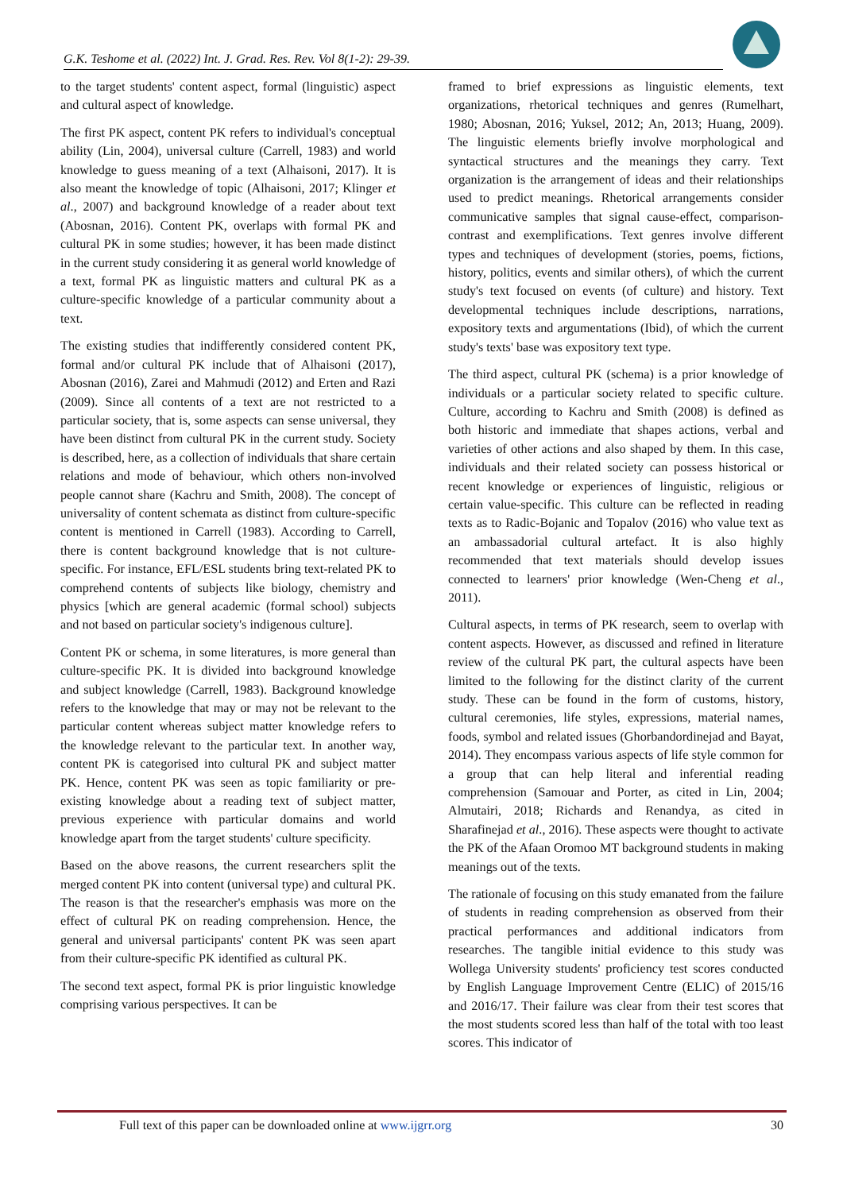G.K. Teshome et al. (2022) Int. J. Grad. Res. Rev. Vol 8(1-2): 29-39.
to the target students' content aspect, formal (linguistic) aspect and cultural aspect of knowledge.
The first PK aspect, content PK refers to individual's conceptual ability (Lin, 2004), universal culture (Carrell, 1983) and world knowledge to guess meaning of a text (Alhaisoni, 2017). It is also meant the knowledge of topic (Alhaisoni, 2017; Klinger et al., 2007) and background knowledge of a reader about text (Abosnan, 2016). Content PK, overlaps with formal PK and cultural PK in some studies; however, it has been made distinct in the current study considering it as general world knowledge of a text, formal PK as linguistic matters and cultural PK as a culture-specific knowledge of a particular community about a text.
The existing studies that indifferently considered content PK, formal and/or cultural PK include that of Alhaisoni (2017), Abosnan (2016), Zarei and Mahmudi (2012) and Erten and Razi (2009). Since all contents of a text are not restricted to a particular society, that is, some aspects can sense universal, they have been distinct from cultural PK in the current study. Society is described, here, as a collection of individuals that share certain relations and mode of behaviour, which others non-involved people cannot share (Kachru and Smith, 2008). The concept of universality of content schemata as distinct from culture-specific content is mentioned in Carrell (1983). According to Carrell, there is content background knowledge that is not culture-specific. For instance, EFL/ESL students bring text-related PK to comprehend contents of subjects like biology, chemistry and physics [which are general academic (formal school) subjects and not based on particular society's indigenous culture].
Content PK or schema, in some literatures, is more general than culture-specific PK. It is divided into background knowledge and subject knowledge (Carrell, 1983). Background knowledge refers to the knowledge that may or may not be relevant to the particular content whereas subject matter knowledge refers to the knowledge relevant to the particular text. In another way, content PK is categorised into cultural PK and subject matter PK. Hence, content PK was seen as topic familiarity or pre-existing knowledge about a reading text of subject matter, previous experience with particular domains and world knowledge apart from the target students' culture specificity.
Based on the above reasons, the current researchers split the merged content PK into content (universal type) and cultural PK. The reason is that the researcher's emphasis was more on the effect of cultural PK on reading comprehension. Hence, the general and universal participants' content PK was seen apart from their culture-specific PK identified as cultural PK.
The second text aspect, formal PK is prior linguistic knowledge comprising various perspectives. It can be
framed to brief expressions as linguistic elements, text organizations, rhetorical techniques and genres (Rumelhart, 1980; Abosnan, 2016; Yuksel, 2012; An, 2013; Huang, 2009). The linguistic elements briefly involve morphological and syntactical structures and the meanings they carry. Text organization is the arrangement of ideas and their relationships used to predict meanings. Rhetorical arrangements consider communicative samples that signal cause-effect, comparison-contrast and exemplifications. Text genres involve different types and techniques of development (stories, poems, fictions, history, politics, events and similar others), of which the current study's text focused on events (of culture) and history. Text developmental techniques include descriptions, narrations, expository texts and argumentations (Ibid), of which the current study's texts' base was expository text type.
The third aspect, cultural PK (schema) is a prior knowledge of individuals or a particular society related to specific culture. Culture, according to Kachru and Smith (2008) is defined as both historic and immediate that shapes actions, verbal and varieties of other actions and also shaped by them. In this case, individuals and their related society can possess historical or recent knowledge or experiences of linguistic, religious or certain value-specific. This culture can be reflected in reading texts as to Radic-Bojanic and Topalov (2016) who value text as an ambassadorial cultural artefact. It is also highly recommended that text materials should develop issues connected to learners' prior knowledge (Wen-Cheng et al., 2011).
Cultural aspects, in terms of PK research, seem to overlap with content aspects. However, as discussed and refined in literature review of the cultural PK part, the cultural aspects have been limited to the following for the distinct clarity of the current study. These can be found in the form of customs, history, cultural ceremonies, life styles, expressions, material names, foods, symbol and related issues (Ghorbandordinejad and Bayat, 2014). They encompass various aspects of life style common for a group that can help literal and inferential reading comprehension (Samouar and Porter, as cited in Lin, 2004; Almutairi, 2018; Richards and Renandya, as cited in Sharafinejad et al., 2016). These aspects were thought to activate the PK of the Afaan Oromoo MT background students in making meanings out of the texts.
The rationale of focusing on this study emanated from the failure of students in reading comprehension as observed from their practical performances and additional indicators from researches. The tangible initial evidence to this study was Wollega University students' proficiency test scores conducted by English Language Improvement Centre (ELIC) of 2015/16 and 2016/17. Their failure was clear from their test scores that the most students scored less than half of the total with too least scores. This indicator of
Full text of this paper can be downloaded online at www.ijgrr.org 30